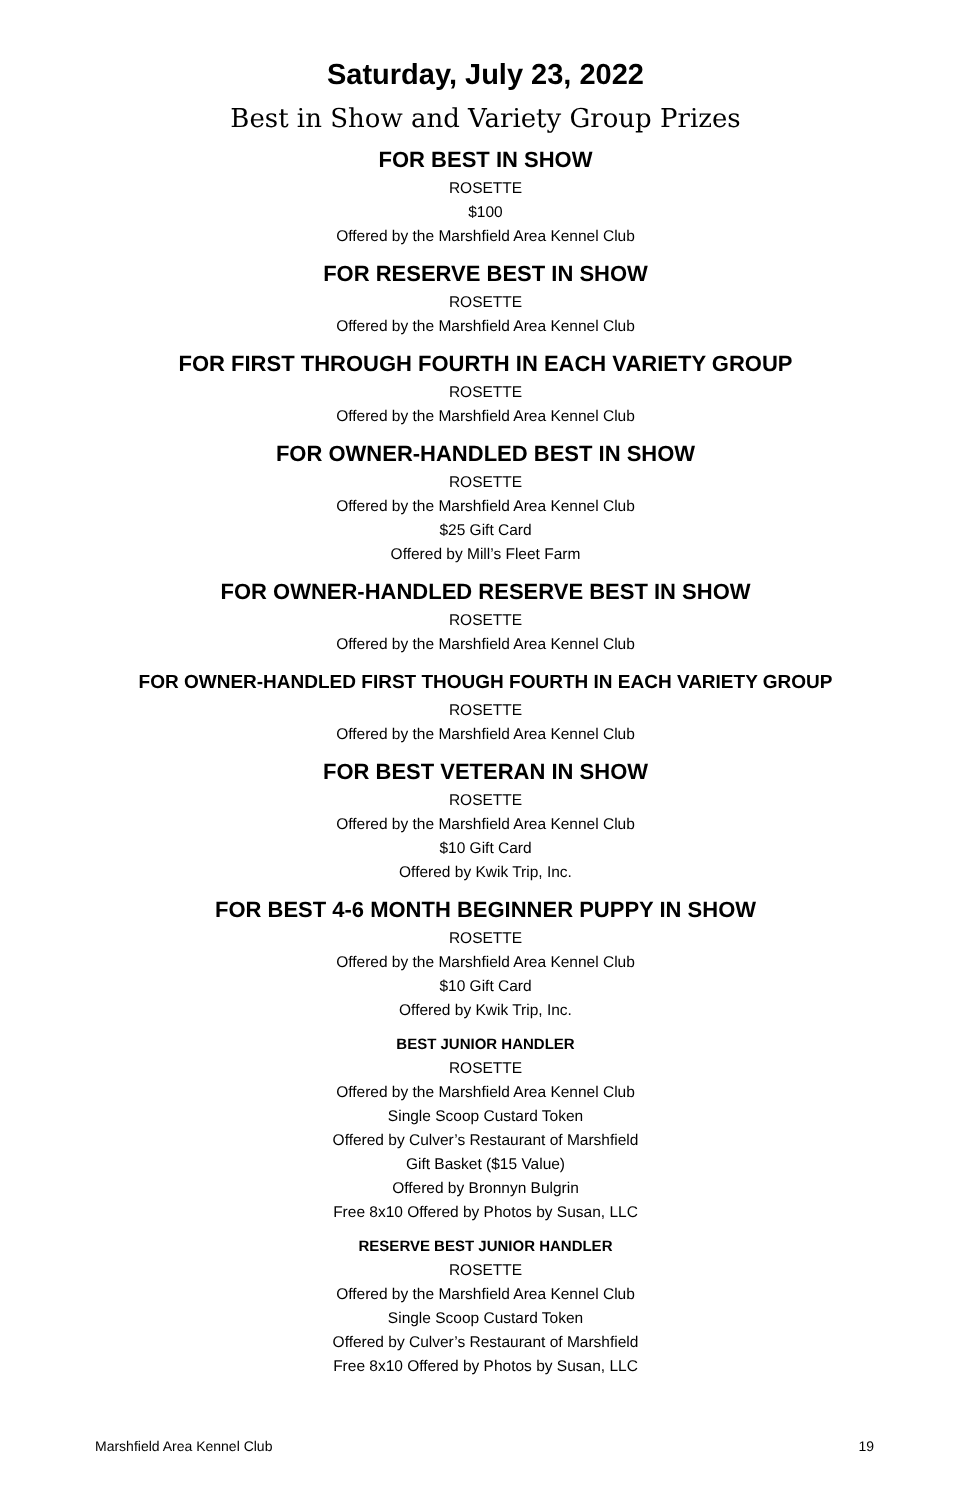Saturday, July 23, 2022
Best in Show and Variety Group Prizes
FOR BEST IN SHOW
ROSETTE
$100
Offered by the Marshfield Area Kennel Club
FOR RESERVE BEST IN SHOW
ROSETTE
Offered by the Marshfield Area Kennel Club
FOR FIRST THROUGH FOURTH IN EACH VARIETY GROUP
ROSETTE
Offered by the Marshfield Area Kennel Club
FOR OWNER-HANDLED BEST IN SHOW
ROSETTE
Offered by the Marshfield Area Kennel Club
$25 Gift Card
Offered by Mill’s Fleet Farm
FOR OWNER-HANDLED RESERVE BEST IN SHOW
ROSETTE
Offered by the Marshfield Area Kennel Club
FOR OWNER-HANDLED FIRST THOUGH FOURTH IN EACH VARIETY GROUP
ROSETTE
Offered by the Marshfield Area Kennel Club
FOR BEST VETERAN IN SHOW
ROSETTE
Offered by the Marshfield Area Kennel Club
$10 Gift Card
Offered by Kwik Trip, Inc.
FOR BEST 4-6 MONTH BEGINNER PUPPY IN SHOW
ROSETTE
Offered by the Marshfield Area Kennel Club
$10 Gift Card
Offered by Kwik Trip, Inc.
BEST JUNIOR HANDLER
ROSETTE
Offered by the Marshfield Area Kennel Club
Single Scoop Custard Token
Offered by Culver’s Restaurant of Marshfield
Gift Basket ($15 Value)
Offered by Bronnyn Bulgrin
Free 8x10 Offered by Photos by Susan, LLC
RESERVE BEST JUNIOR HANDLER
ROSETTE
Offered by the Marshfield Area Kennel Club
Single Scoop Custard Token
Offered by Culver’s Restaurant of Marshfield
Free 8x10 Offered by Photos by Susan, LLC
Marshfield Area Kennel Club 19